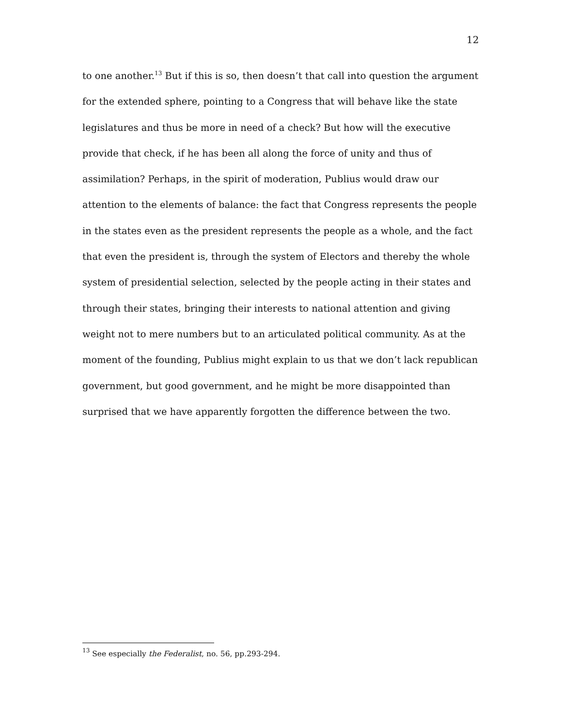12
to one another.<sup>13</sup> But if this is so, then doesn’t that call into question the argument for the extended sphere, pointing to a Congress that will behave like the state legislatures and thus be more in need of a check? But how will the executive provide that check, if he has been all along the force of unity and thus of assimilation? Perhaps, in the spirit of moderation, Publius would draw our attention to the elements of balance: the fact that Congress represents the people in the states even as the president represents the people as a whole, and the fact that even the president is, through the system of Electors and thereby the whole system of presidential selection, selected by the people acting in their states and through their states, bringing their interests to national attention and giving weight not to mere numbers but to an articulated political community. As at the moment of the founding, Publius might explain to us that we don’t lack republican government, but good government, and he might be more disappointed than surprised that we have apparently forgotten the difference between the two.
<sup>13</sup> See especially the Federalist, no. 56, pp.293-294.